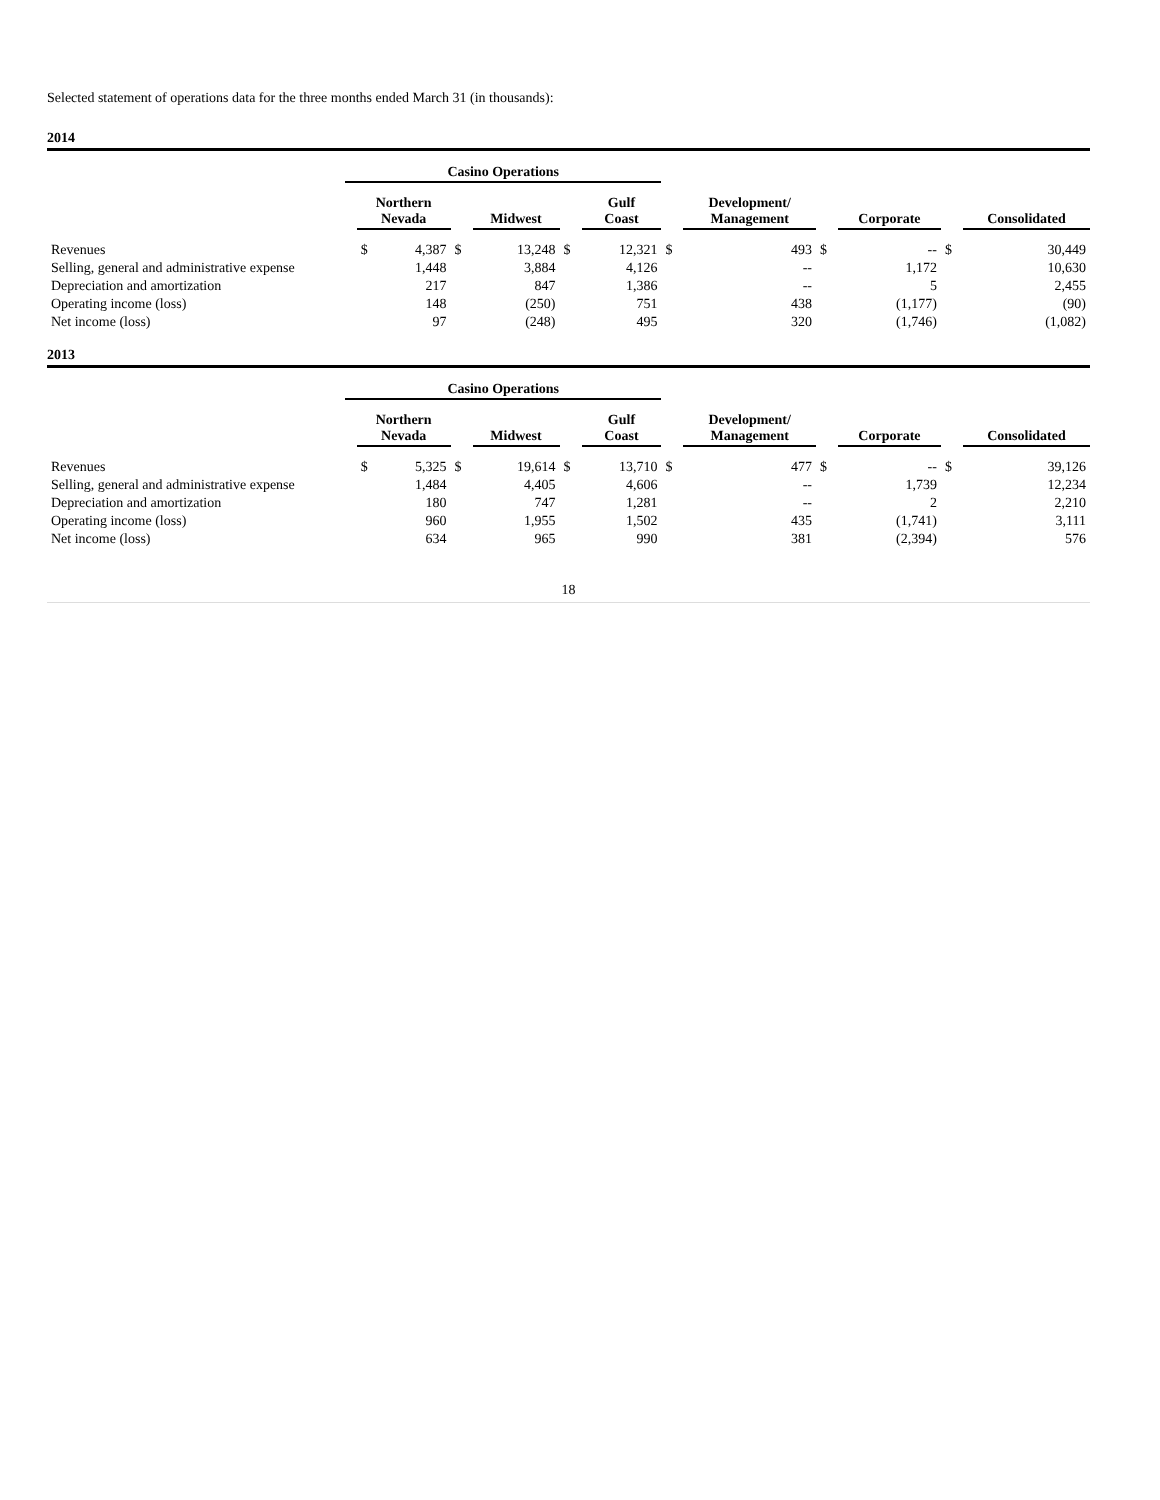Selected statement of operations data for the three months ended March 31 (in thousands):
2014
| | Casino Operations | | | | | | | | | | | | | | | | | |
| | | Northern Nevada | | | Midwest | | | Gulf Coast | | | Development/ Management | | | Corporate | | | Consolidated | |
| Revenues | | $ | 4,387 | $ | | 13,248 | $ | | 12,321 | $ | | 493 | $ | | -- | $ | | 30,449 |
| Selling, general and administrative expense | | | 1,448 | | | 3,884 | | | 4,126 | | | -- | | | 1,172 | | | 10,630 |
| Depreciation and amortization | | | 217 | | | 847 | | | 1,386 | | | -- | | | 5 | | | 2,455 |
| Operating income (loss) | | | 148 | | | (250) | | | 751 | | | 438 | | | (1,177) | | | (90) |
| Net income (loss) | | | 97 | | | (248) | | | 495 | | | 320 | | | (1,746) | | | (1,082) |
2013
| | Casino Operations | | | | | | | | | | | | | | | | | |
| | | Northern Nevada | | | Midwest | | | Gulf Coast | | | Development/ Management | | | Corporate | | | Consolidated | |
| Revenues | | $ | 5,325 | $ | | 19,614 | $ | | 13,710 | $ | | 477 | $ | | -- | $ | | 39,126 |
| Selling, general and administrative expense | | | 1,484 | | | 4,405 | | | 4,606 | | | -- | | | 1,739 | | | 12,234 |
| Depreciation and amortization | | | 180 | | | 747 | | | 1,281 | | | -- | | | 2 | | | 2,210 |
| Operating income (loss) | | | 960 | | | 1,955 | | | 1,502 | | | 435 | | | (1,741) | | | 3,111 |
| Net income (loss) | | | 634 | | | 965 | | | 990 | | | 381 | | | (2,394) | | | 576 |
18